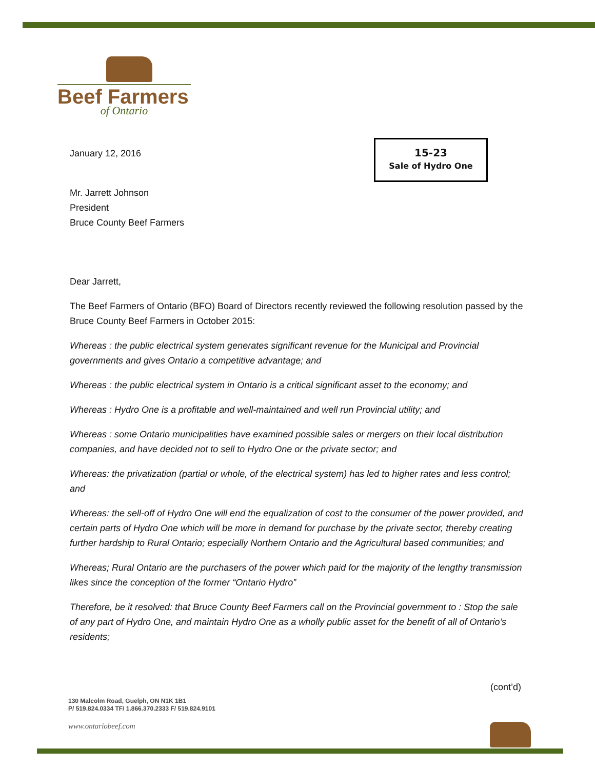Beef Farmers
of Ontario
15-23
Sale of Hydro One
January 12, 2016
Mr. Jarrett Johnson
President
Bruce County Beef Farmers
Dear Jarrett,
The Beef Farmers of Ontario (BFO) Board of Directors recently reviewed the following resolution passed by the Bruce County Beef Farmers in October 2015:
Whereas : the public electrical system generates significant revenue for the Municipal and Provincial governments and gives Ontario a competitive advantage; and
Whereas : the public electrical system in Ontario is a critical significant asset to the economy; and
Whereas : Hydro One is a profitable and well-maintained and well run Provincial utility; and
Whereas : some Ontario municipalities have examined possible sales or mergers on their local distribution companies, and have decided not to sell to Hydro One or the private sector; and
Whereas: the privatization (partial or whole, of the electrical system) has led to higher rates and less control; and
Whereas: the sell-off of Hydro One will end the equalization of cost to the consumer of the power provided, and certain parts of Hydro One which will be more in demand for purchase by the private sector, thereby creating further hardship to Rural Ontario; especially Northern Ontario and the Agricultural based communities; and
Whereas; Rural Ontario are the purchasers of the power which paid for the majority of the lengthy transmission likes since the conception of the former “Ontario Hydro”
Therefore, be it resolved: that Bruce County Beef Farmers call on the Provincial government to : Stop the sale of any part of Hydro One, and maintain Hydro One as a wholly public asset for the benefit of all of Ontario’s residents;
(cont’d)
130 Malcolm Road, Guelph, ON N1K 1B1
P/ 519.824.0334 TF/ 1.866.370.2333 F/ 519.824.9101
www.ontariobeef.com